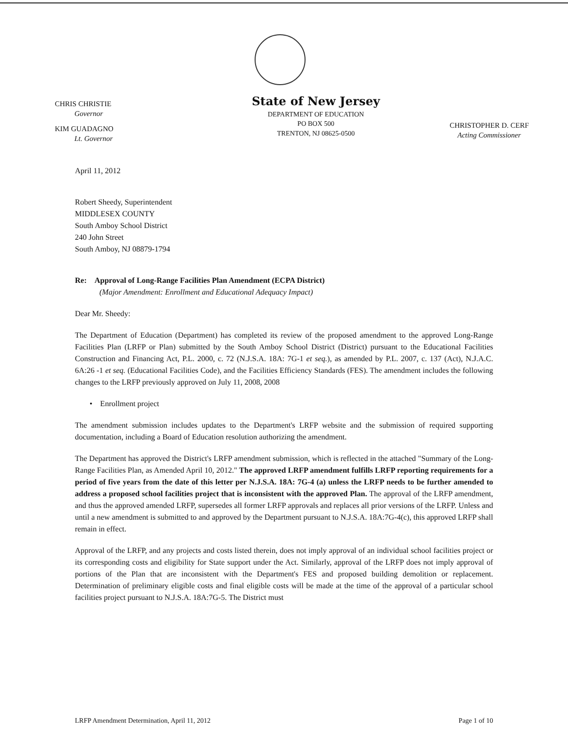CHRIS CHRISTIE
Governor
KIM GUADAGNO
Lt. Governor
State of New Jersey
DEPARTMENT OF EDUCATION
PO BOX 500
TRENTON, NJ 08625-0500
CHRISTOPHER D. CERF
Acting Commissioner
April 11, 2012
Robert Sheedy, Superintendent
MIDDLESEX COUNTY
South Amboy School District
240 John Street
South Amboy, NJ 08879-1794
Re: Approval of Long-Range Facilities Plan Amendment (ECPA District)
(Major Amendment: Enrollment and Educational Adequacy Impact)
Dear Mr. Sheedy:
The Department of Education (Department) has completed its review of the proposed amendment to the approved Long-Range Facilities Plan (LRFP or Plan) submitted by the South Amboy School District (District) pursuant to the Educational Facilities Construction and Financing Act, P.L. 2000, c. 72 (N.J.S.A. 18A: 7G-1 et seq.), as amended by P.L. 2007, c. 137 (Act), N.J.A.C. 6A:26 -1 et seq. (Educational Facilities Code), and the Facilities Efficiency Standards (FES). The amendment includes the following changes to the LRFP previously approved on July 11, 2008, 2008
• Enrollment project
The amendment submission includes updates to the Department's LRFP website and the submission of required supporting documentation, including a Board of Education resolution authorizing the amendment.
The Department has approved the District's LRFP amendment submission, which is reflected in the attached "Summary of the Long-Range Facilities Plan, as Amended April 10, 2012." The approved LRFP amendment fulfills LRFP reporting requirements for a period of five years from the date of this letter per N.J.S.A. 18A: 7G-4 (a) unless the LRFP needs to be further amended to address a proposed school facilities project that is inconsistent with the approved Plan. The approval of the LRFP amendment, and thus the approved amended LRFP, supersedes all former LRFP approvals and replaces all prior versions of the LRFP. Unless and until a new amendment is submitted to and approved by the Department pursuant to N.J.S.A. 18A:7G-4(c), this approved LRFP shall remain in effect.
Approval of the LRFP, and any projects and costs listed therein, does not imply approval of an individual school facilities project or its corresponding costs and eligibility for State support under the Act. Similarly, approval of the LRFP does not imply approval of portions of the Plan that are inconsistent with the Department's FES and proposed building demolition or replacement. Determination of preliminary eligible costs and final eligible costs will be made at the time of the approval of a particular school facilities project pursuant to N.J.S.A. 18A:7G-5. The District must
LRFP Amendment Determination, April 11, 2012 Page 1 of 10